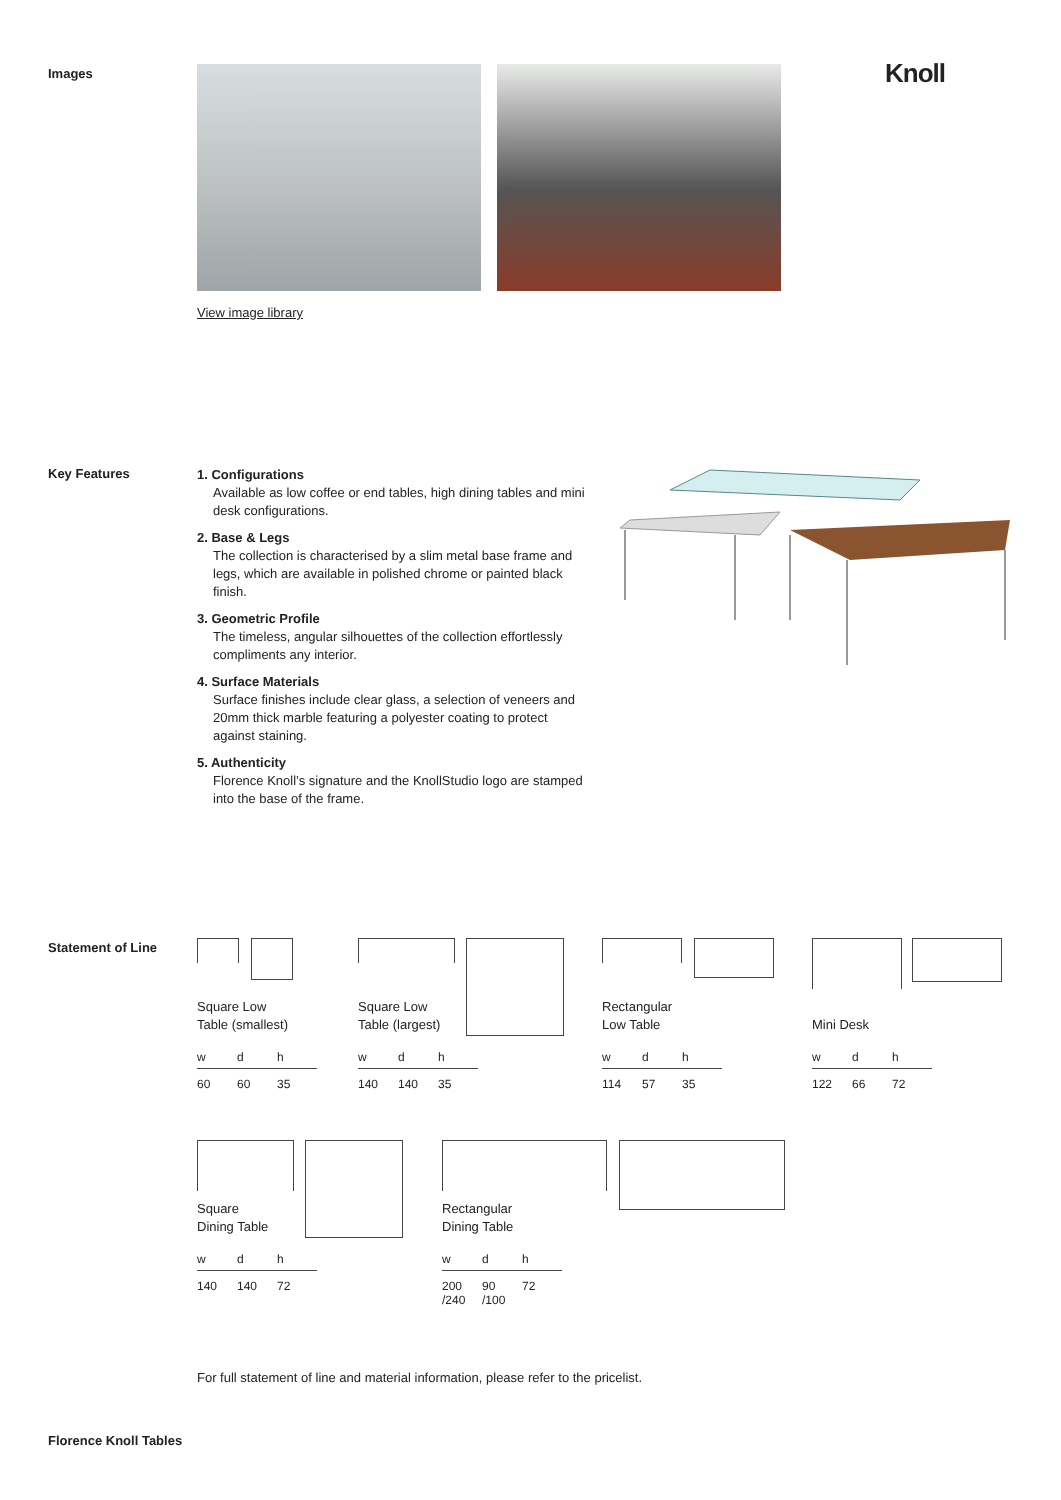Images Knoll View image library
Key Features
1. Configurations
Available as low coffee or end tables, high dining tables and mini desk configurations.
2. Base & Legs
The collection is characterised by a slim metal base frame and legs, which are available in polished chrome or painted black finish.
3. Geometric Profile
The timeless, angular silhouettes of the collection effortlessly compliments any interior.
4. Surface Materials
Surface finishes include clear glass, a selection of veneers and 20mm thick marble featuring a polyester coating to protect against staining.
5. Authenticity
Florence Knoll’s signature and the KnollStudio logo are stamped into the base of the frame.
Statement of Line
Square Low
Table (smallest)
| w | d | h |
| --- | --- | --- |
| 60 | 60 | 35 |
Square Low
Table (largest)
| w | d | h |
| --- | --- | --- |
| 140 | 140 | 35 |
Rectangular
Low Table
| w | d | h |
| --- | --- | --- |
| 114 | 57 | 35 |
Mini Desk
| w | d | h |
| --- | --- | --- |
| 122 | 66 | 72 |
Square
Dining Table
| w | d | h |
| --- | --- | --- |
| 140 | 140 | 72 |
Rectangular
Dining Table
| w | d | h |
| --- | --- | --- |
| 200 /240 | 90 /100 | 72 |
For full statement of line and material information, please refer to the pricelist.
Florence Knoll Tables